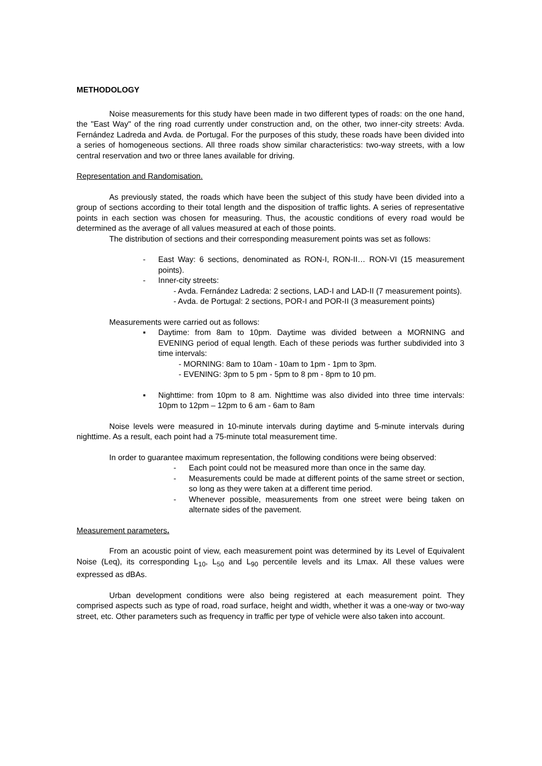METHODOLOGY
Noise measurements for this study have been made in two different types of roads: on the one hand, the "East Way" of the ring road currently under construction and, on the other, two inner-city streets: Avda. Fernández Ladreda and Avda. de Portugal. For the purposes of this study, these roads have been divided into a series of homogeneous sections. All three roads show similar characteristics: two-way streets, with a low central reservation and two or three lanes available for driving.
Representation and Randomisation.
As previously stated, the roads which have been the subject of this study have been divided into a group of sections according to their total length and the disposition of traffic lights. A series of representative points in each section was chosen for measuring. Thus, the acoustic conditions of every road would be determined as the average of all values measured at each of those points.
The distribution of sections and their corresponding measurement points was set as follows:
- East Way: 6 sections, denominated as RON-I, RON-II… RON-VI (15 measurement points).
- Inner-city streets:
- Avda. Fernández Ladreda: 2 sections, LAD-I and LAD-II (7 measurement points).
- Avda. de Portugal: 2 sections, POR-I and POR-II (3 measurement points)
Measurements were carried out as follows:
▪ Daytime: from 8am to 10pm. Daytime was divided between a MORNING and EVENING period of equal length. Each of these periods was further subdivided into 3 time intervals:
- MORNING: 8am to 10am - 10am to 1pm - 1pm to 3pm.
- EVENING: 3pm to 5 pm - 5pm to 8 pm - 8pm to 10 pm.
▪ Nighttime: from 10pm to 8 am. Nighttime was also divided into three time intervals: 10pm to 12pm – 12pm to 6 am - 6am to 8am
Noise levels were measured in 10-minute intervals during daytime and 5-minute intervals during nighttime. As a result, each point had a 75-minute total measurement time.
In order to guarantee maximum representation, the following conditions were being observed:
- Each point could not be measured more than once in the same day.
- Measurements could be made at different points of the same street or section, so long as they were taken at a different time period.
- Whenever possible, measurements from one street were being taken on alternate sides of the pavement.
Measurement parameters.
From an acoustic point of view, each measurement point was determined by its Level of Equivalent Noise (Leq), its corresponding L<sub>10</sub>, L<sub>50</sub> and L<sub>90</sub> percentile levels and its Lmax. All these values were expressed as dBAs.
Urban development conditions were also being registered at each measurement point. They comprised aspects such as type of road, road surface, height and width, whether it was a one-way or two-way street, etc. Other parameters such as frequency in traffic per type of vehicle were also taken into account.